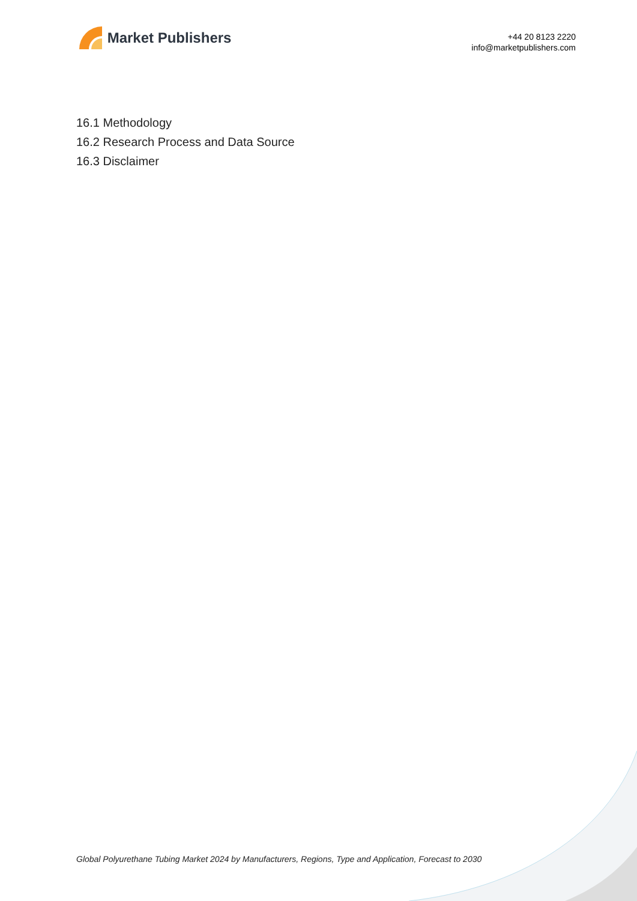Market Publishers
+44 20 8123 2220
info@marketpublishers.com
16.1 Methodology
16.2 Research Process and Data Source
16.3 Disclaimer
Global Polyurethane Tubing Market 2024 by Manufacturers, Regions, Type and Application, Forecast to 2030